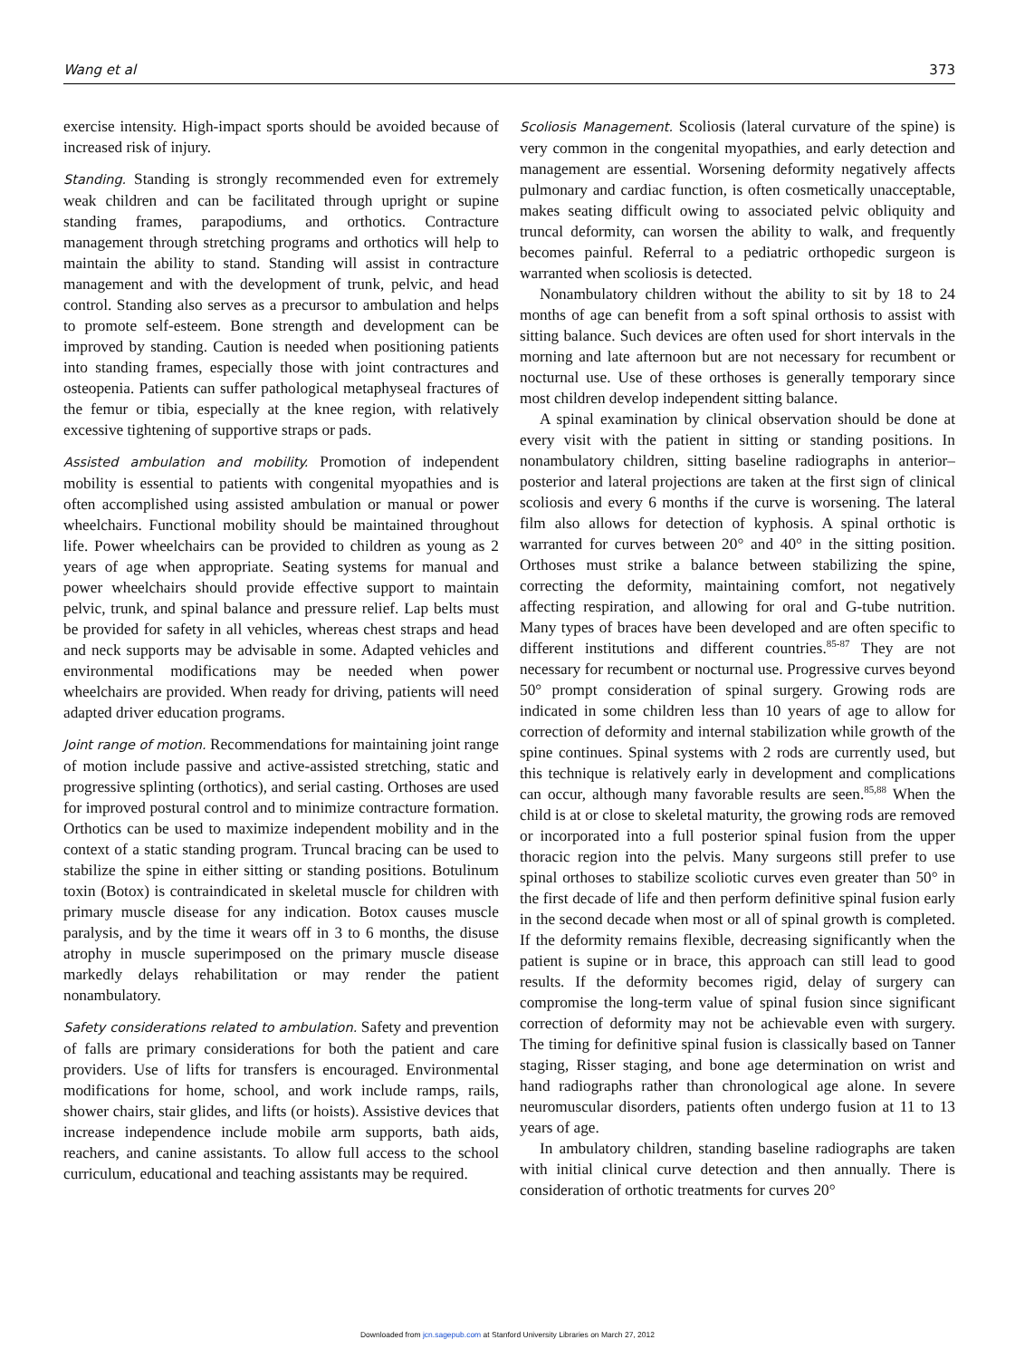Wang et al 373
exercise intensity. High-impact sports should be avoided because of increased risk of injury.
Standing. Standing is strongly recommended even for extremely weak children and can be facilitated through upright or supine standing frames, parapodiums, and orthotics. Contracture management through stretching programs and orthotics will help to maintain the ability to stand. Standing will assist in contracture management and with the development of trunk, pelvic, and head control. Standing also serves as a precursor to ambulation and helps to promote self-esteem. Bone strength and development can be improved by standing. Caution is needed when positioning patients into standing frames, especially those with joint contractures and osteopenia. Patients can suffer pathological metaphyseal fractures of the femur or tibia, especially at the knee region, with relatively excessive tightening of supportive straps or pads.
Assisted ambulation and mobility. Promotion of independent mobility is essential to patients with congenital myopathies and is often accomplished using assisted ambulation or manual or power wheelchairs. Functional mobility should be maintained throughout life. Power wheelchairs can be provided to children as young as 2 years of age when appropriate. Seating systems for manual and power wheelchairs should provide effective support to maintain pelvic, trunk, and spinal balance and pressure relief. Lap belts must be provided for safety in all vehicles, whereas chest straps and head and neck supports may be advisable in some. Adapted vehicles and environmental modifications may be needed when power wheelchairs are provided. When ready for driving, patients will need adapted driver education programs.
Joint range of motion. Recommendations for maintaining joint range of motion include passive and active-assisted stretching, static and progressive splinting (orthotics), and serial casting. Orthoses are used for improved postural control and to minimize contracture formation. Orthotics can be used to maximize independent mobility and in the context of a static standing program. Truncal bracing can be used to stabilize the spine in either sitting or standing positions. Botulinum toxin (Botox) is contraindicated in skeletal muscle for children with primary muscle disease for any indication. Botox causes muscle paralysis, and by the time it wears off in 3 to 6 months, the disuse atrophy in muscle superimposed on the primary muscle disease markedly delays rehabilitation or may render the patient nonambulatory.
Safety considerations related to ambulation. Safety and prevention of falls are primary considerations for both the patient and care providers. Use of lifts for transfers is encouraged. Environmental modifications for home, school, and work include ramps, rails, shower chairs, stair glides, and lifts (or hoists). Assistive devices that increase independence include mobile arm supports, bath aids, reachers, and canine assistants. To allow full access to the school curriculum, educational and teaching assistants may be required.
Scoliosis Management. Scoliosis (lateral curvature of the spine) is very common in the congenital myopathies, and early detection and management are essential. Worsening deformity negatively affects pulmonary and cardiac function, is often cosmetically unacceptable, makes seating difficult owing to associated pelvic obliquity and truncal deformity, can worsen the ability to walk, and frequently becomes painful. Referral to a pediatric orthopedic surgeon is warranted when scoliosis is detected.
Nonambulatory children without the ability to sit by 18 to 24 months of age can benefit from a soft spinal orthosis to assist with sitting balance. Such devices are often used for short intervals in the morning and late afternoon but are not necessary for recumbent or nocturnal use. Use of these orthoses is generally temporary since most children develop independent sitting balance.
A spinal examination by clinical observation should be done at every visit with the patient in sitting or standing positions. In nonambulatory children, sitting baseline radiographs in anterior–posterior and lateral projections are taken at the first sign of clinical scoliosis and every 6 months if the curve is worsening. The lateral film also allows for detection of kyphosis. A spinal orthotic is warranted for curves between 20° and 40° in the sitting position. Orthoses must strike a balance between stabilizing the spine, correcting the deformity, maintaining comfort, not negatively affecting respiration, and allowing for oral and G-tube nutrition. Many types of braces have been developed and are often specific to different institutions and different countries.<sup>85-87</sup> They are not necessary for recumbent or nocturnal use. Progressive curves beyond 50° prompt consideration of spinal surgery. Growing rods are indicated in some children less than 10 years of age to allow for correction of deformity and internal stabilization while growth of the spine continues. Spinal systems with 2 rods are currently used, but this technique is relatively early in development and complications can occur, although many favorable results are seen.<sup>85,88</sup> When the child is at or close to skeletal maturity, the growing rods are removed or incorporated into a full posterior spinal fusion from the upper thoracic region into the pelvis. Many surgeons still prefer to use spinal orthoses to stabilize scoliotic curves even greater than 50° in the first decade of life and then perform definitive spinal fusion early in the second decade when most or all of spinal growth is completed. If the deformity remains flexible, decreasing significantly when the patient is supine or in brace, this approach can still lead to good results. If the deformity becomes rigid, delay of surgery can compromise the long-term value of spinal fusion since significant correction of deformity may not be achievable even with surgery. The timing for definitive spinal fusion is classically based on Tanner staging, Risser staging, and bone age determination on wrist and hand radiographs rather than chronological age alone. In severe neuromuscular disorders, patients often undergo fusion at 11 to 13 years of age.
In ambulatory children, standing baseline radiographs are taken with initial clinical curve detection and then annually. There is consideration of orthotic treatments for curves 20°
Downloaded from jcn.sagepub.com at Stanford University Libraries on March 27, 2012